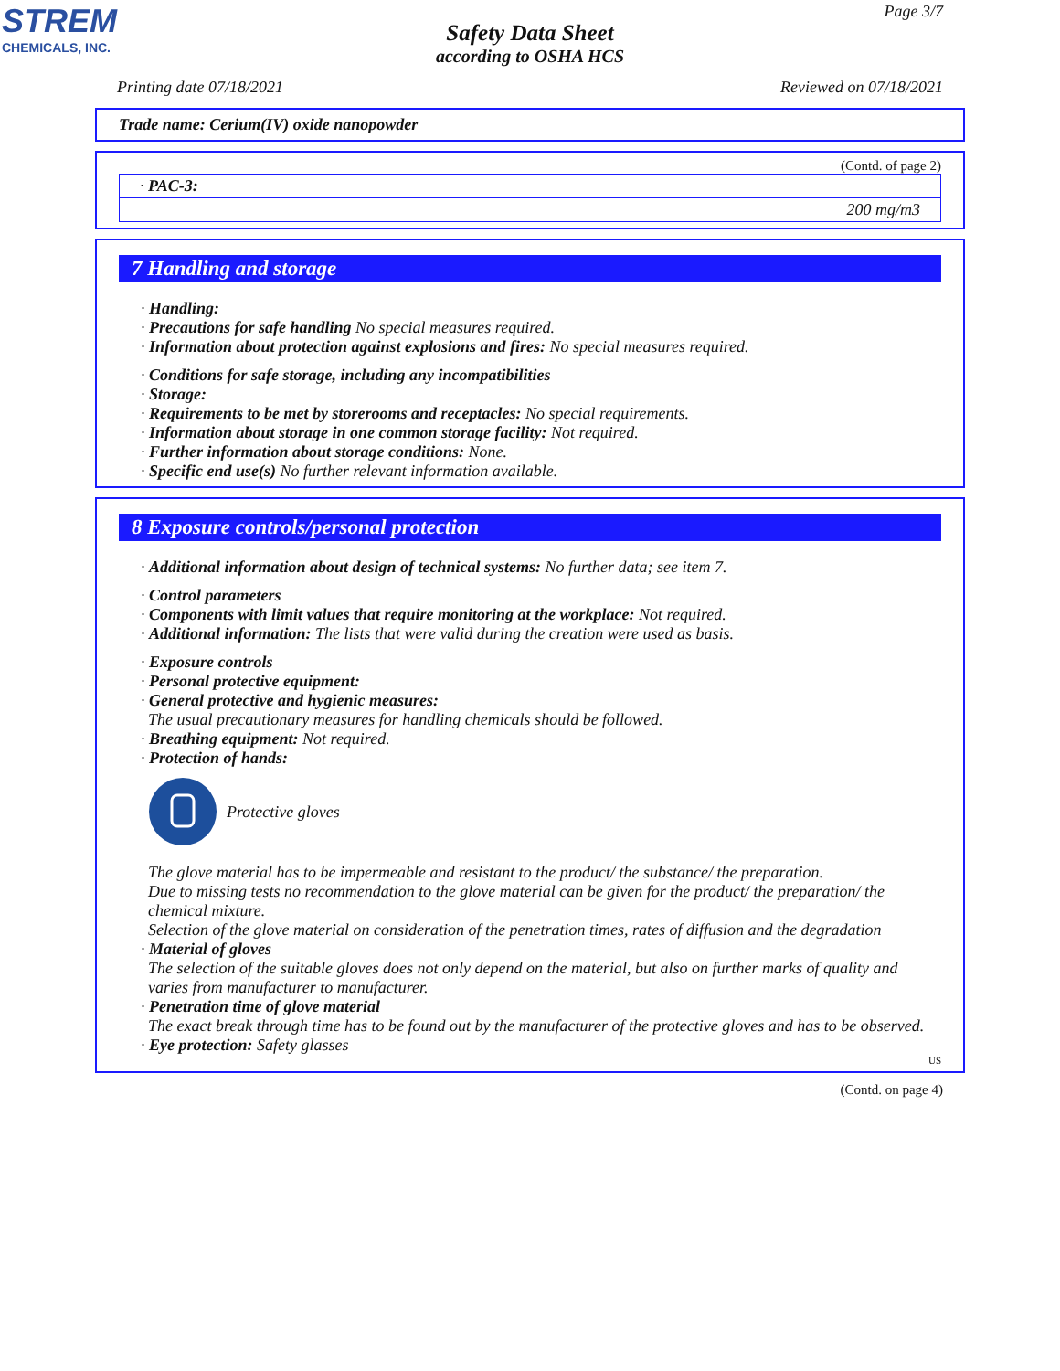STREM
CHEMICALS, INC.
Page 3/7
Safety Data Sheet
according to OSHA HCS
Printing date 07/18/2021 Reviewed on 07/18/2021
Trade name: Cerium(IV) oxide nanopowder
(Contd. of page 2)
| · PAC-3: |
| 200 mg/m3 |
7 Handling and storage
· Handling:
· Precautions for safe handling No special measures required.
· Information about protection against explosions and fires: No special measures required.
· Conditions for safe storage, including any incompatibilities
· Storage:
· Requirements to be met by storerooms and receptacles: No special requirements.
· Information about storage in one common storage facility: Not required.
· Further information about storage conditions: None.
· Specific end use(s) No further relevant information available.
8 Exposure controls/personal protection
· Additional information about design of technical systems: No further data; see item 7.
· Control parameters
· Components with limit values that require monitoring at the workplace: Not required.
· Additional information: The lists that were valid during the creation were used as basis.
· Exposure controls
· Personal protective equipment:
· General protective and hygienic measures:
The usual precautionary measures for handling chemicals should be followed.
· Breathing equipment: Not required.
· Protection of hands:
Protective gloves
The glove material has to be impermeable and resistant to the product/ the substance/ the preparation.
Due to missing tests no recommendation to the glove material can be given for the product/ the preparation/ the chemical mixture.
Selection of the glove material on consideration of the penetration times, rates of diffusion and the degradation
· Material of gloves
The selection of the suitable gloves does not only depend on the material, but also on further marks of quality and varies from manufacturer to manufacturer.
· Penetration time of glove material
The exact break through time has to be found out by the manufacturer of the protective gloves and has to be observed.
· Eye protection: Safety glasses
US
(Contd. on page 4)